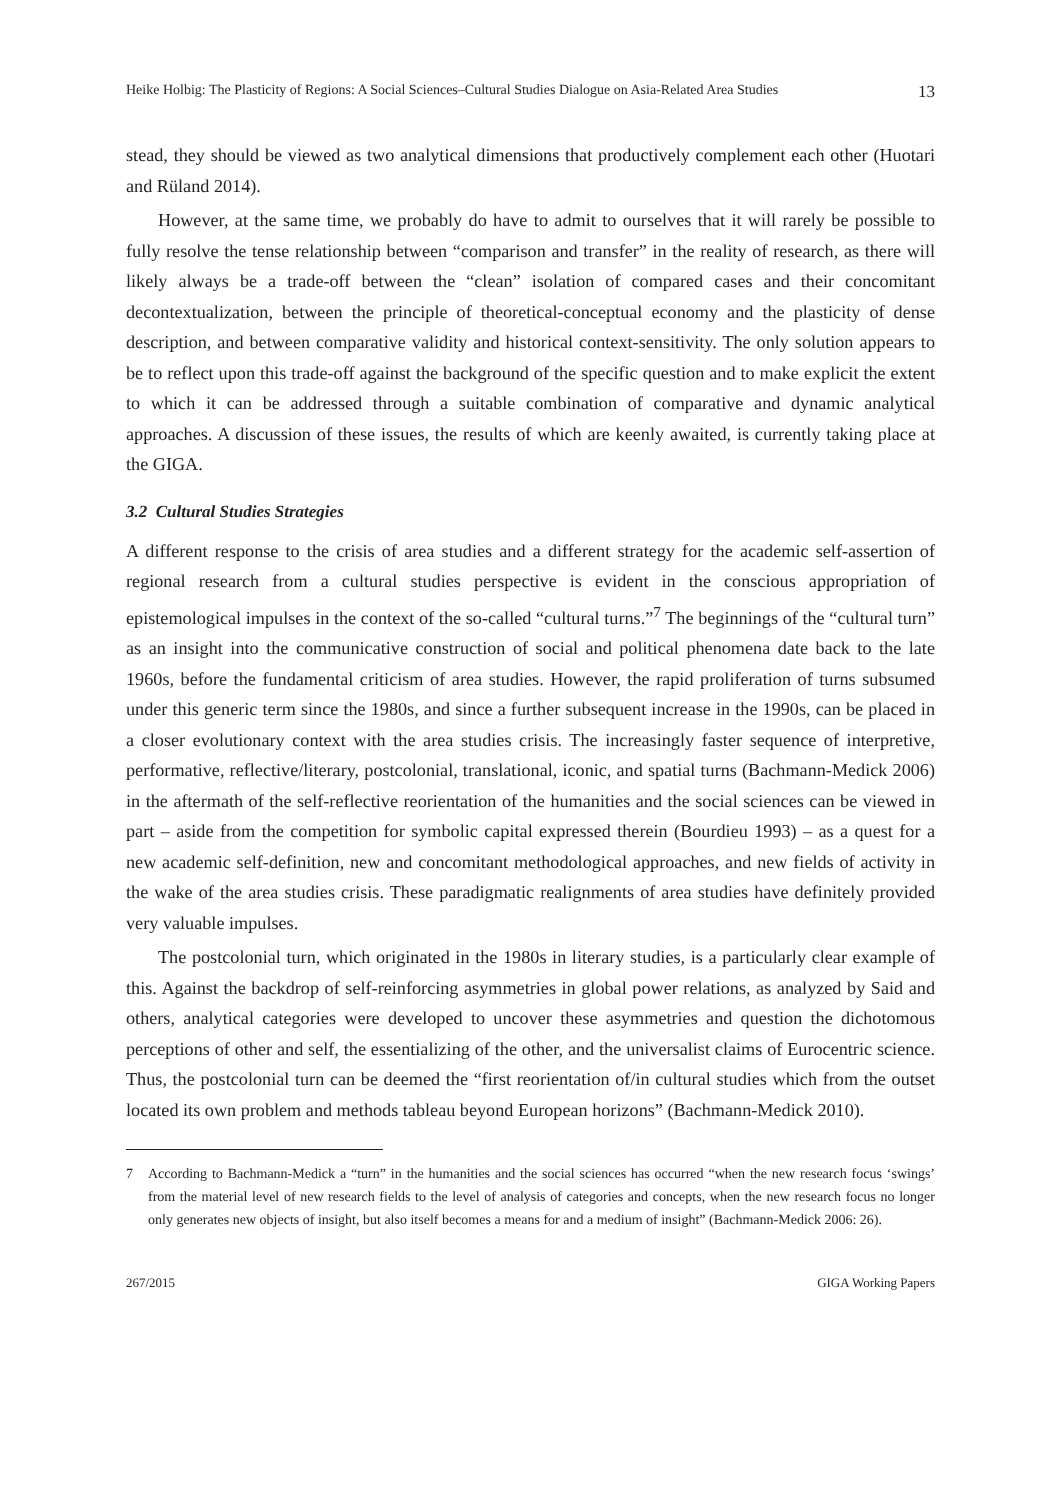Heike Holbig: The Plasticity of Regions: A Social Sciences–Cultural Studies Dialogue on Asia-Related Area Studies 13
stead, they should be viewed as two analytical dimensions that productively complement each other (Huotari and Rüland 2014).
However, at the same time, we probably do have to admit to ourselves that it will rarely be possible to fully resolve the tense relationship between “comparison and transfer” in the reality of research, as there will likely always be a trade-off between the “clean” isolation of compared cases and their concomitant decontextualization, between the principle of theoretical-conceptual economy and the plasticity of dense description, and between comparative validity and historical context-sensitivity. The only solution appears to be to reflect upon this trade-off against the background of the specific question and to make explicit the extent to which it can be addressed through a suitable combination of comparative and dynamic analytical approaches. A discussion of these issues, the results of which are keenly awaited, is currently taking place at the GIGA.
3.2 Cultural Studies Strategies
A different response to the crisis of area studies and a different strategy for the academic self-assertion of regional research from a cultural studies perspective is evident in the conscious appropriation of epistemological impulses in the context of the so-called “cultural turns.”<sup>7</sup> The beginnings of the “cultural turn” as an insight into the communicative construction of social and political phenomena date back to the late 1960s, before the fundamental criticism of area studies. However, the rapid proliferation of turns subsumed under this generic term since the 1980s, and since a further subsequent increase in the 1990s, can be placed in a closer evolutionary context with the area studies crisis. The increasingly faster sequence of interpretive, performative, reflective/literary, postcolonial, translational, iconic, and spatial turns (Bachmann-Medick 2006) in the aftermath of the self-reflective reorientation of the humanities and the social sciences can be viewed in part – aside from the competition for symbolic capital expressed therein (Bourdieu 1993) – as a quest for a new academic self-definition, new and concomitant methodological approaches, and new fields of activity in the wake of the area studies crisis. These paradigmatic realignments of area studies have definitely provided very valuable impulses.
The postcolonial turn, which originated in the 1980s in literary studies, is a particularly clear example of this. Against the backdrop of self-reinforcing asymmetries in global power relations, as analyzed by Said and others, analytical categories were developed to uncover these asymmetries and question the dichotomous perceptions of other and self, the essentializing of the other, and the universalist claims of Eurocentric science. Thus, the postcolonial turn can be deemed the “first reorientation of/in cultural studies which from the outset located its own problem and methods tableau beyond European horizons” (Bachmann-Medick 2010).
7 According to Bachmann-Medick a “turn” in the humanities and the social sciences has occurred “when the new research focus ‘swings’ from the material level of new research fields to the level of analysis of categories and concepts, when the new research focus no longer only generates new objects of insight, but also itself becomes a means for and a medium of insight” (Bachmann-Medick 2006: 26).
267/2015 GIGA Working Papers